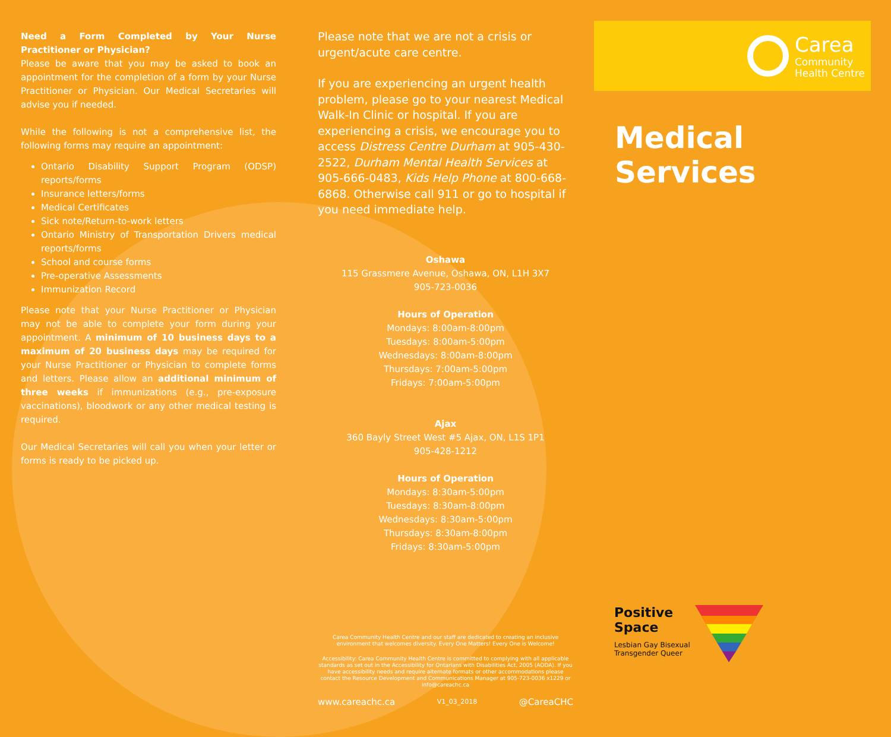Need a Form Completed by Your Nurse Practitioner or Physician?
Please be aware that you may be asked to book an appointment for the completion of a form by your Nurse Practitioner or Physician. Our Medical Secretaries will advise you if needed.
While the following is not a comprehensive list, the following forms may require an appointment:
Ontario Disability Support Program (ODSP) reports/forms
Insurance letters/forms
Medical Certificates
Sick note/Return-to-work letters
Ontario Ministry of Transportation Drivers medical reports/forms
School and course forms
Pre-operative Assessments
Immunization Record
Please note that your Nurse Practitioner or Physician may not be able to complete your form during your appointment. A minimum of 10 business days to a maximum of 20 business days may be required for your Nurse Practitioner or Physician to complete forms and letters. Please allow an additional minimum of three weeks if immunizations (e.g., pre-exposure vaccinations), bloodwork or any other medical testing is required.
Our Medical Secretaries will call you when your letter or forms is ready to be picked up.
Please note that we are not a crisis or urgent/acute care centre.
If you are experiencing an urgent health problem, please go to your nearest Medical Walk-In Clinic or hospital. If you are experiencing a crisis, we encourage you to access Distress Centre Durham at 905-430-2522, Durham Mental Health Services at 905-666-0483, Kids Help Phone at 800-668-6868. Otherwise call 911 or go to hospital if you need immediate help.
Oshawa
115 Grassmere Avenue, Oshawa, ON, L1H 3X7
905-723-0036
Hours of Operation
Mondays: 8:00am-8:00pm
Tuesdays: 8:00am-5:00pm
Wednesdays: 8:00am-8:00pm
Thursdays: 7:00am-5:00pm
Fridays: 7:00am-5:00pm
Ajax
360 Bayly Street West #5 Ajax, ON, L1S 1P1
905-428-1212
Hours of Operation
Mondays: 8:30am-5:00pm
Tuesdays: 8:30am-8:00pm
Wednesdays: 8:30am-5:00pm
Thursdays: 8:30am-8:00pm
Fridays: 8:30am-5:00pm
Carea Community Health Centre and our staff are dedicated to creating an inclusive environment that welcomes diversity. Every One Matters! Every One is Welcome!
Accessibility: Carea Community Health Centre is committed to complying with all applicable standards as set out in the Accessibility for Ontarians with Disabilities Act, 2005 (AODA). If you have accessibility needs and require alternate formats or other accommodations please contact the Resource Development and Communications Manager at 905-723-0036 x1229 or info@careachc.ca
www.careachc.ca V1_03_2018 @CareaCHC
Carea
Community
Health Centre
Medical Services
Positive
Space
Lesbian Gay Bisexual
Transgender Queer